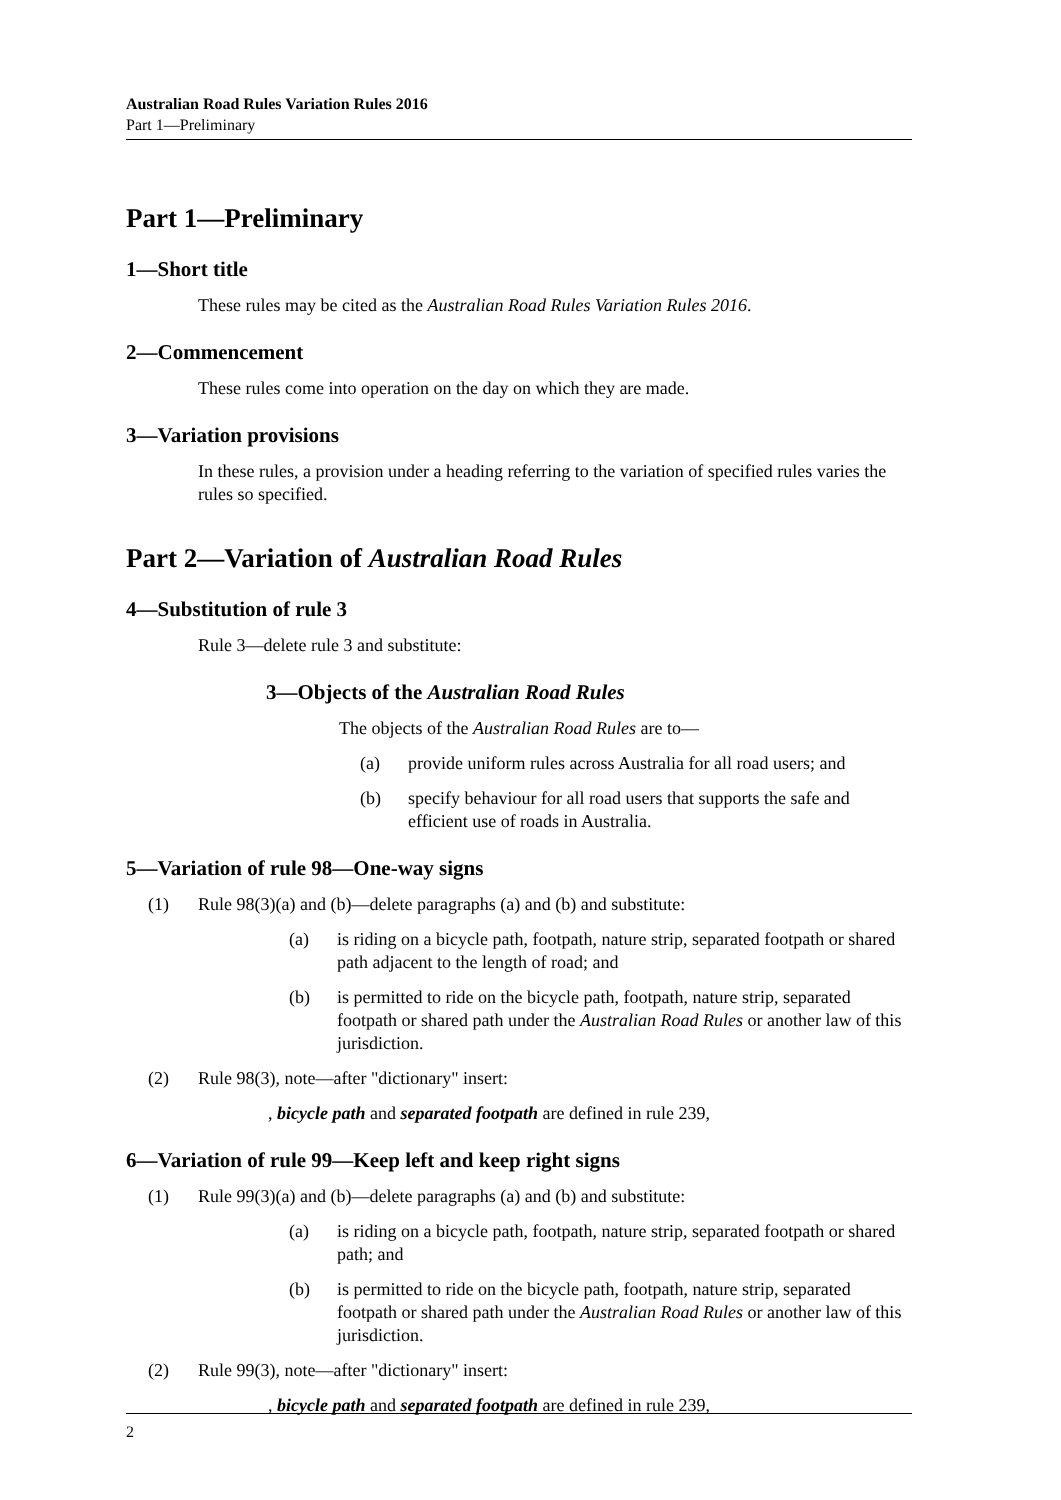Australian Road Rules Variation Rules 2016
Part 1—Preliminary
Part 1—Preliminary
1—Short title
These rules may be cited as the Australian Road Rules Variation Rules 2016.
2—Commencement
These rules come into operation on the day on which they are made.
3—Variation provisions
In these rules, a provision under a heading referring to the variation of specified rules varies the rules so specified.
Part 2—Variation of Australian Road Rules
4—Substitution of rule 3
Rule 3—delete rule 3 and substitute:
3—Objects of the Australian Road Rules
The objects of the Australian Road Rules are to—
(a) provide uniform rules across Australia for all road users; and
(b) specify behaviour for all road users that supports the safe and efficient use of roads in Australia.
5—Variation of rule 98—One-way signs
(1) Rule 98(3)(a) and (b)—delete paragraphs (a) and (b) and substitute:
(a) is riding on a bicycle path, footpath, nature strip, separated footpath or shared path adjacent to the length of road; and
(b) is permitted to ride on the bicycle path, footpath, nature strip, separated footpath or shared path under the Australian Road Rules or another law of this jurisdiction.
(2) Rule 98(3), note—after "dictionary" insert:
, bicycle path and separated footpath are defined in rule 239,
6—Variation of rule 99—Keep left and keep right signs
(1) Rule 99(3)(a) and (b)—delete paragraphs (a) and (b) and substitute:
(a) is riding on a bicycle path, footpath, nature strip, separated footpath or shared path; and
(b) is permitted to ride on the bicycle path, footpath, nature strip, separated footpath or shared path under the Australian Road Rules or another law of this jurisdiction.
(2) Rule 99(3), note—after "dictionary" insert:
, bicycle path and separated footpath are defined in rule 239,
2